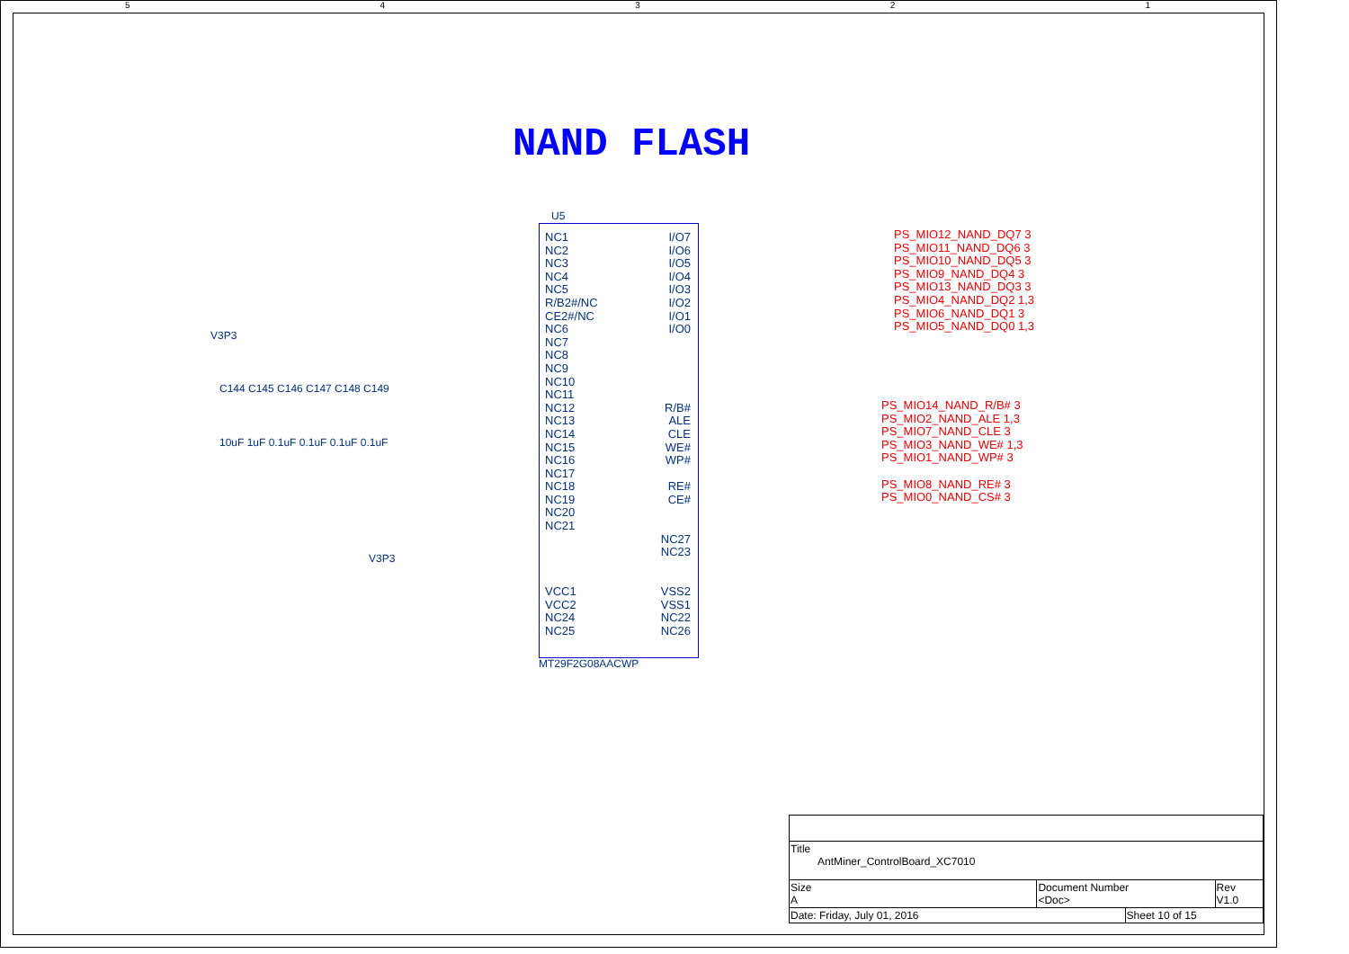5 4 3 2 1
NAND FLASH
U5
NC1
NC2
NC3
NC4
NC5
R/B2#/NC
CE2#/NC
NC6
NC7
NC8
NC9
NC10
NC11
NC12
NC13
NC14
NC15
NC16
NC17
NC18
NC19
NC20
NC21
VCC1
VCC2
NC24
NC25
I/O7
I/O6
I/O5
I/O4
I/O3
I/O2
I/O1
I/O0
R/B#
ALE
CLE
WE#
WP#
RE#
CE#
NC27
NC23
VSS2
VSS1
NC22
NC26
MT29F2G08AACWP
PS_MIO12_NAND_DQ7 3
PS_MIO11_NAND_DQ6 3
PS_MIO10_NAND_DQ5 3
PS_MIO9_NAND_DQ4 3
PS_MIO13_NAND_DQ3 3
PS_MIO4_NAND_DQ2 1,3
PS_MIO6_NAND_DQ1 3
PS_MIO5_NAND_DQ0 1,3
PS_MIO14_NAND_R/B# 3
PS_MIO2_NAND_ALE 1,3
PS_MIO7_NAND_CLE 3
PS_MIO3_NAND_WE# 1,3
PS_MIO1_NAND_WP# 3
PS_MIO8_NAND_RE# 3
PS_MIO0_NAND_CS# 3
V3P3
C144 C145 C146 C147 C148 C149
10uF 1uF 0.1uF 0.1uF 0.1uF 0.1uF
V3P3
| Title AntMiner_ControlBoard_XC7010 | | | |
| Size A | Document Number <Doc> | | Rev V1.0 |
| Date: Friday, July 01, 2016 | | Sheet 10 of 15 | |